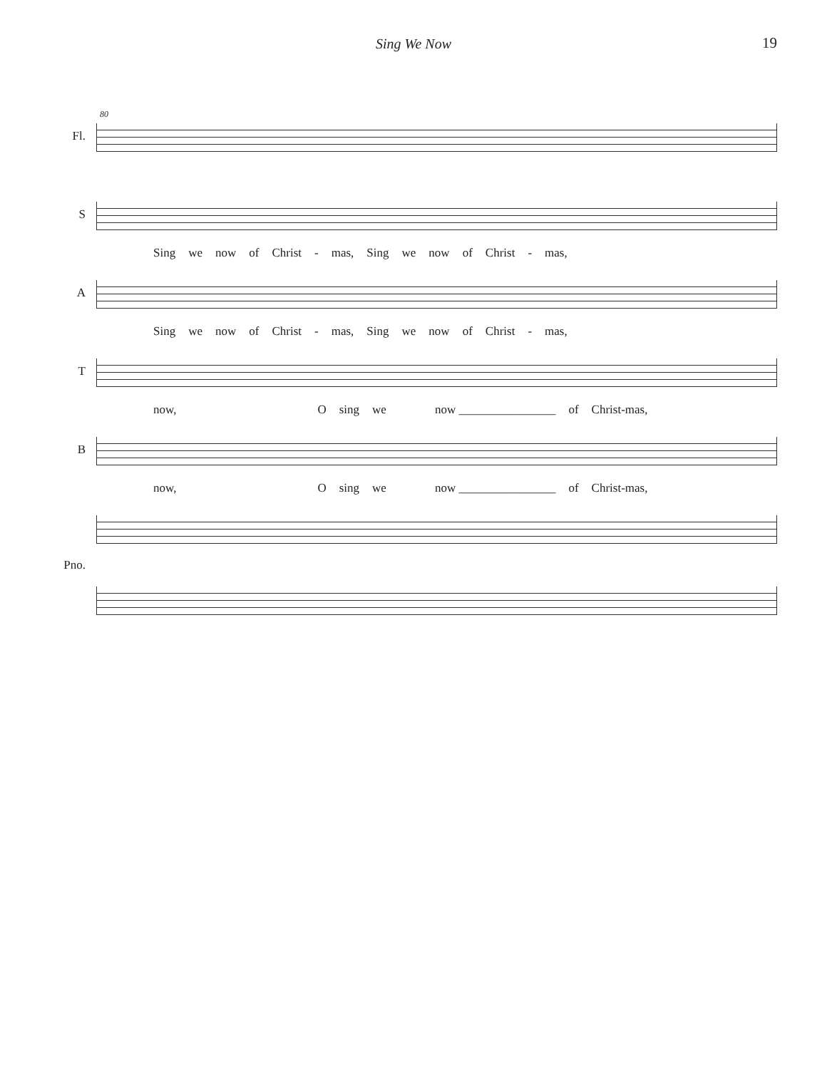Sing We Now 19
80
Fl.
S
Sing we now of Christ - mas, Sing we now of Christ - mas,
A
Sing we now of Christ - mas, Sing we now of Christ - mas,
T
now, O sing we now ________________ of Christ-mas,
B
now, O sing we now ________________ of Christ-mas,
Pno.